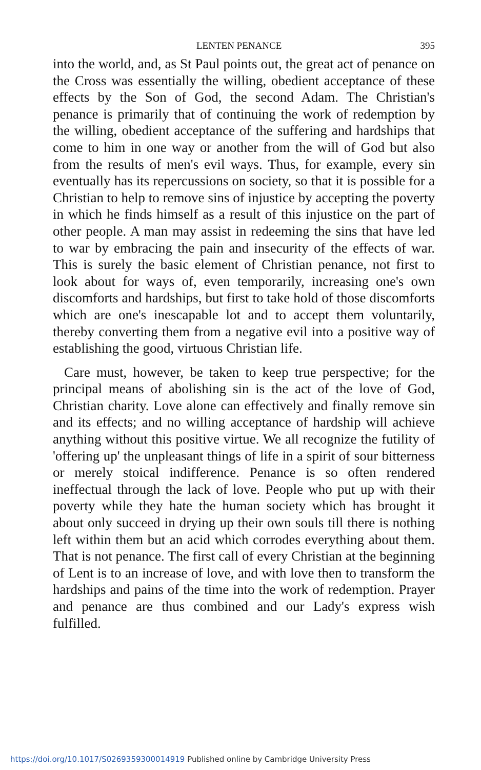LENTEN PENANCE 395
into the world, and, as St Paul points out, the great act of penance on the Cross was essentially the willing, obedient acceptance of these effects by the Son of God, the second Adam. The Christian's penance is primarily that of continuing the work of redemption by the willing, obedient acceptance of the suffering and hardships that come to him in one way or another from the will of God but also from the results of men's evil ways. Thus, for example, every sin eventually has its repercussions on society, so that it is possible for a Christian to help to remove sins of injustice by accepting the poverty in which he finds himself as a result of this injustice on the part of other people. A man may assist in redeeming the sins that have led to war by embracing the pain and insecurity of the effects of war. This is surely the basic element of Christian penance, not first to look about for ways of, even temporarily, increasing one's own discomforts and hardships, but first to take hold of those discomforts which are one's inescapable lot and to accept them voluntarily, thereby converting them from a negative evil into a positive way of establishing the good, virtuous Christian life.
Care must, however, be taken to keep true perspective; for the principal means of abolishing sin is the act of the love of God, Christian charity. Love alone can effectively and finally remove sin and its effects; and no willing acceptance of hardship will achieve anything without this positive virtue. We all recognize the futility of 'offering up' the unpleasant things of life in a spirit of sour bitterness or merely stoical indifference. Penance is so often rendered ineffectual through the lack of love. People who put up with their poverty while they hate the human society which has brought it about only succeed in drying up their own souls till there is nothing left within them but an acid which corrodes everything about them. That is not penance. The first call of every Christian at the beginning of Lent is to an increase of love, and with love then to transform the hardships and pains of the time into the work of redemption. Prayer and penance are thus combined and our Lady's express wish fulfilled.
https://doi.org/10.1017/S0269359300014919 Published online by Cambridge University Press